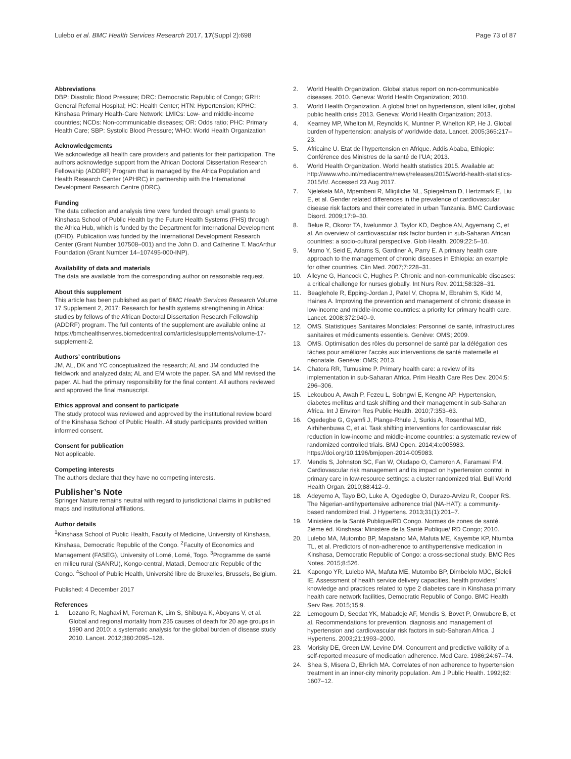Lulebo et al. BMC Health Services Research 2017, 17(Suppl 2):698
Page 73 of 87
Abbreviations
DBP: Diastolic Blood Pressure; DRC: Democratic Republic of Congo; GRH: General Referral Hospital; HC: Health Center; HTN: Hypertension; KPHC: Kinshasa Primary Health-Care Network; LMICs: Low- and middle-income countries; NCDs: Non-communicable diseases; OR: Odds ratio; PHC: Primary Health Care; SBP: Systolic Blood Pressure; WHO: World Health Organization
Acknowledgements
We acknowledge all health care providers and patients for their participation. The authors acknowledge support from the African Doctoral Dissertation Research Fellowship (ADDRF) Program that is managed by the Africa Population and Health Research Center (APHRC) in partnership with the International Development Research Centre (IDRC).
Funding
The data collection and analysis time were funded through small grants to Kinshasa School of Public Health by the Future Health Systems (FHS) through the Africa Hub, which is funded by the Department for International Development (DFID). Publication was funded by the International Development Research Center (Grant Number 107508–001) and the John D. and Catherine T. MacArthur Foundation (Grant Number 14–107495-000-INP).
Availability of data and materials
The data are available from the corresponding author on reasonable request.
About this supplement
This article has been published as part of BMC Health Services Research Volume 17 Supplement 2, 2017: Research for health systems strengthening in Africa: studies by fellows of the African Doctoral Dissertation Research Fellowship (ADDRF) program. The full contents of the supplement are available online at https://bmchealthservres.biomedcentral.com/articles/supplements/volume-17-supplement-2.
Authors’ contributions
JM, AL, DK and YC conceptualized the research; AL and JM conducted the fieldwork and analyzed data; AL and EM wrote the paper. SA and MM revised the paper. AL had the primary responsibility for the final content. All authors reviewed and approved the final manuscript.
Ethics approval and consent to participate
The study protocol was reviewed and approved by the institutional review board of the Kinshasa School of Public Health. All study participants provided written informed consent.
Consent for publication
Not applicable.
Competing interests
The authors declare that they have no competing interests.
Publisher’s Note
Springer Nature remains neutral with regard to jurisdictional claims in published maps and institutional affiliations.
Author details
<sup>1</sup> Kinshasa School of Public Health, Faculty of Medicine, University of Kinshasa, Kinshasa, Democratic Republic of the Congo. <sup>2</sup>Faculty of Economics and Management (FASEG), University of Lomé, Lomé, Togo. <sup>3</sup>Programme de santé en milieu rural (SANRU), Kongo-central, Matadi, Democratic Republic of the Congo. <sup>4</sup>School of Public Health, Université libre de Bruxelles, Brussels, Belgium.
Published: 4 December 2017
References
1. Lozano R, Naghavi M, Foreman K, Lim S, Shibuya K, Aboyans V, et al. Global and regional mortality from 235 causes of death for 20 age groups in 1990 and 2010: a systematic analysis for the global burden of disease study 2010. Lancet. 2012;380:2095–128.
2. World Health Organization. Global status report on non-communicable diseases. 2010. Geneva: World Health Organization; 2010.
3. World Health Organization. A global brief on hypertension, silent killer, global public health crisis 2013. Geneva: World Health Organization; 2013.
4. Kearney MP, Whelton M, Reynolds K, Muntner P, Whelton KP, He J. Global burden of hypertension: analysis of worldwide data. Lancet. 2005;365:217–23.
5. Africaine U. Etat de l’hypertension en Afrique. Addis Ababa, Ethiopie: Conférence des Ministres de la santé de l’UA; 2013.
6. World Health Organization. World health statistics 2015. Available at: http://www.who.int/mediacentre/news/releases/2015/world-health-statistics-2015/fr/. Accessed 23 Aug 2017.
7. Njelekela MA, Mpembeni R, Mligiliche NL, Spiegelman D, Hertzmark E, Liu E, et al. Gender related differences in the prevalence of cardiovascular disease risk factors and their correlated in urban Tanzania. BMC Cardiovasc Disord. 2009;17:9–30.
8. Belue R, Okoror TA, Iwelunmor J, Taylor KD, Degboe AN, Agyemang C, et al. An overview of cardiovascular risk factor burden in sub-Saharan African countries: a socio-cultural perspective. Glob Health. 2009;22:5–10.
9. Mamo Y, Seid E, Adams S, Gardiner A, Parry E. A primary health care approach to the management of chronic diseases in Ethiopia: an example for other countries. Clin Med. 2007;7:228–31.
10. Alleyne G, Hancock C, Hughes P. Chronic and non-communicable diseases: a critical challenge for nurses globally. Int Nurs Rev. 2011;58:328–31.
11. Beaglehole R, Epping-Jordan J, Patel V, Chopra M, Ebrahim S, Kidd M, Haines A. Improving the prevention and management of chronic disease in low-income and middle-income countries: a priority for primary health care. Lancet. 2008;372:940–9.
12. OMS. Statistiques Sanitaires Mondiales: Personnel de santé, infrastructures sanitaires et médicaments essentiels. Genève: OMS; 2009.
13. OMS. Optimisation des rôles du personnel de santé par la délégation des tâches pour améliorer l’accès aux interventions de santé maternelle et néonatale. Genève: OMS; 2013.
14. Chatora RR, Tumusime P. Primary health care: a review of its implementation in sub-Saharan Africa. Prim Health Care Res Dev. 2004;5: 296–306.
15. Lekoubou A, Awah P, Fezeu L, Sobngwi E, Kengne AP. Hypertension, diabetes mellitus and task shifting and their management in sub-Saharan Africa. Int J Environ Res Public Health. 2010;7:353–63.
16. Ogedegbe G, Gyamfi J, Plange-Rhule J, Surkis A, Rosenthal MD, Airhihenbuwa C, et al. Task shifting interventions for cardiovascular risk reduction in low-income and middle-income countries: a systematic review of randomized controlled trials. BMJ Open. 2014;4:e005983. https://doi.org/10.1196/bmjopen-2014-005983.
17. Mendis S, Johnston SC, Fan W, Oladapo O, Cameron A, Faramawi FM. Cardiovascular risk management and its impact on hypertension control in primary care in low-resource settings: a cluster randomized trial. Bull World Health Organ. 2010;88:412–9.
18. Adeyemo A, Tayo BO, Luke A, Ogedegbe O, Durazo-Arvizu R, Cooper RS. The Nigerian-antihypertensive adherence trial (NA-HAT): a community-based randomized trial. J Hypertens. 2013;31(1):201–7.
19. Ministère de la Santé Publique/RD Congo. Normes de zones de santé. 2ième éd. Kinshasa: Ministère de la Santé Publique/ RD Congo; 2010.
20. Lulebo MA, Mutombo BP, Mapatano MA, Mafuta ME, Kayembe KP, Ntumba TL, et al. Predictors of non-adherence to antihypertensive medication in Kinshasa, Democratic Republic of Congo: a cross-sectional study. BMC Res Notes. 2015;8:526.
21. Kapongo YR, Lulebo MA, Mafuta ME, Mutombo BP, Dimbelolo MJC, Bieleli IE. Assessment of health service delivery capacities, health providers’ knowledge and practices related to type 2 diabetes care in Kinshasa primary health care network facilities, Democratic Republic of Congo. BMC Health Serv Res. 2015;15:9.
22. Lemogoum D, Seedat YK, Mabadeje AF, Mendis S, Bovet P, Onwubere B, et al. Recommendations for prevention, diagnosis and management of hypertension and cardiovascular risk factors in sub-Saharan Africa. J Hypertens. 2003;21:1993–2000.
23. Morisky DE, Green LW, Levine DM. Concurrent and predictive validity of a self-reported measure of medication adherence. Med Care. 1986;24:67–74.
24. Shea S, Misera D, Ehrlich MA. Correlates of non adherence to hypertension treatment in an inner-city minority population. Am J Public Health. 1992;82: 1607–12.